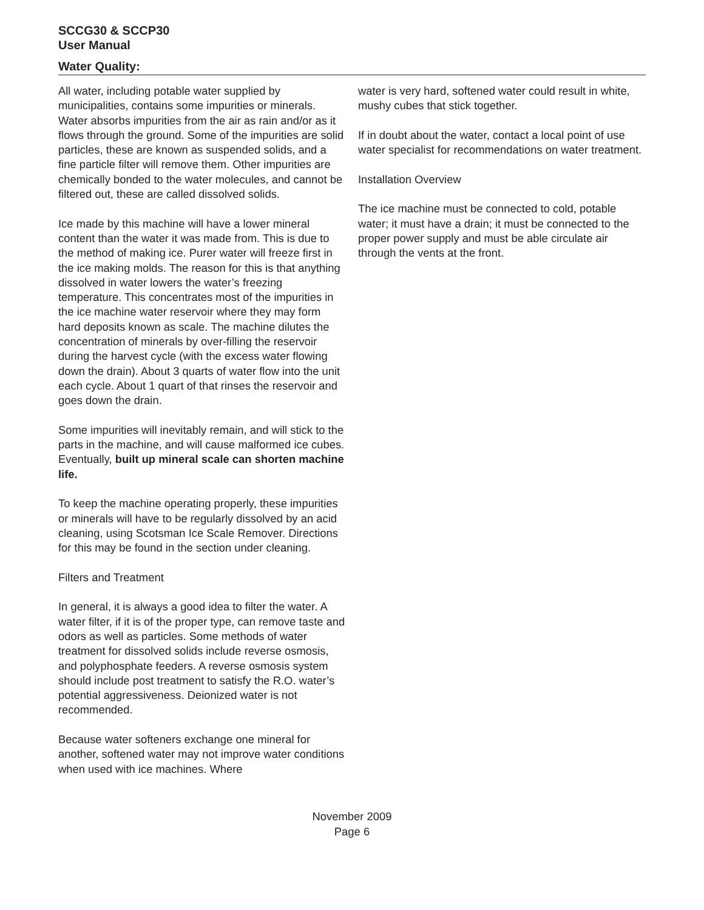SCCG30 & SCCP30
User Manual
Water Quality:
All water, including potable water supplied by municipalities, contains some impurities or minerals. Water absorbs impurities from the air as rain and/or as it flows through the ground. Some of the impurities are solid particles, these are known as suspended solids, and a fine particle filter will remove them. Other impurities are chemically bonded to the water molecules, and cannot be filtered out, these are called dissolved solids.
Ice made by this machine will have a lower mineral content than the water it was made from. This is due to the method of making ice. Purer water will freeze first in the ice making molds. The reason for this is that anything dissolved in water lowers the water’s freezing temperature. This concentrates most of the impurities in the ice machine water reservoir where they may form hard deposits known as scale. The machine dilutes the concentration of minerals by over-filling the reservoir during the harvest cycle (with the excess water flowing down the drain). About 3 quarts of water flow into the unit each cycle. About 1 quart of that rinses the reservoir and goes down the drain.
Some impurities will inevitably remain, and will stick to the parts in the machine, and will cause malformed ice cubes. Eventually, built up mineral scale can shorten machine life.
To keep the machine operating properly, these impurities or minerals will have to be regularly dissolved by an acid cleaning, using Scotsman Ice Scale Remover. Directions for this may be found in the section under cleaning.
Filters and Treatment
In general, it is always a good idea to filter the water. A water filter, if it is of the proper type, can remove taste and odors as well as particles. Some methods of water treatment for dissolved solids include reverse osmosis, and polyphosphate feeders. A reverse osmosis system should include post treatment to satisfy the R.O. water’s potential aggressiveness. Deionized water is not recommended.
Because water softeners exchange one mineral for another, softened water may not improve water conditions when used with ice machines. Where
water is very hard, softened water could result in white, mushy cubes that stick together.
If in doubt about the water, contact a local point of use water specialist for recommendations on water treatment.
Installation Overview
The ice machine must be connected to cold, potable water; it must have a drain; it must be connected to the proper power supply and must be able circulate air through the vents at the front.
November 2009
Page 6